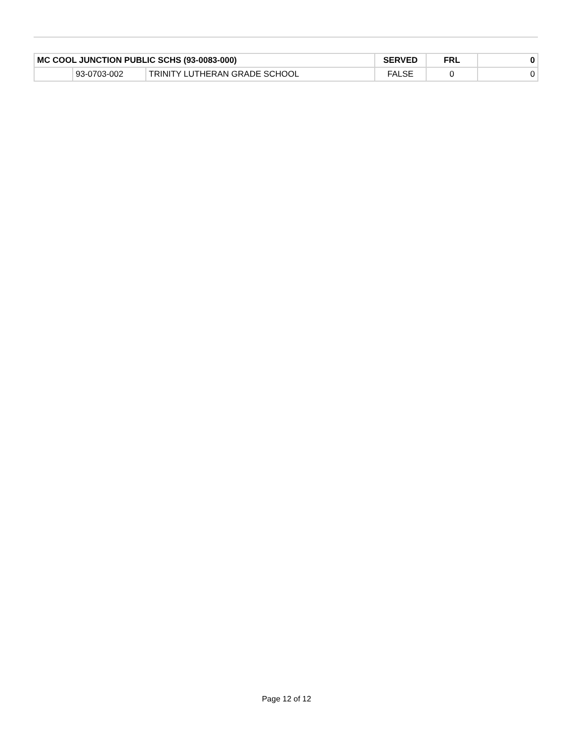| MC COOL JUNCTION PUBLIC SCHS (93-0083-000) | | | SERVED | FRL | 0 |
| --- | --- | --- | --- | --- | --- |
| | 93-0703-002 | TRINITY LUTHERAN GRADE SCHOOL | FALSE | 0 | 0 |
Page 12 of 12